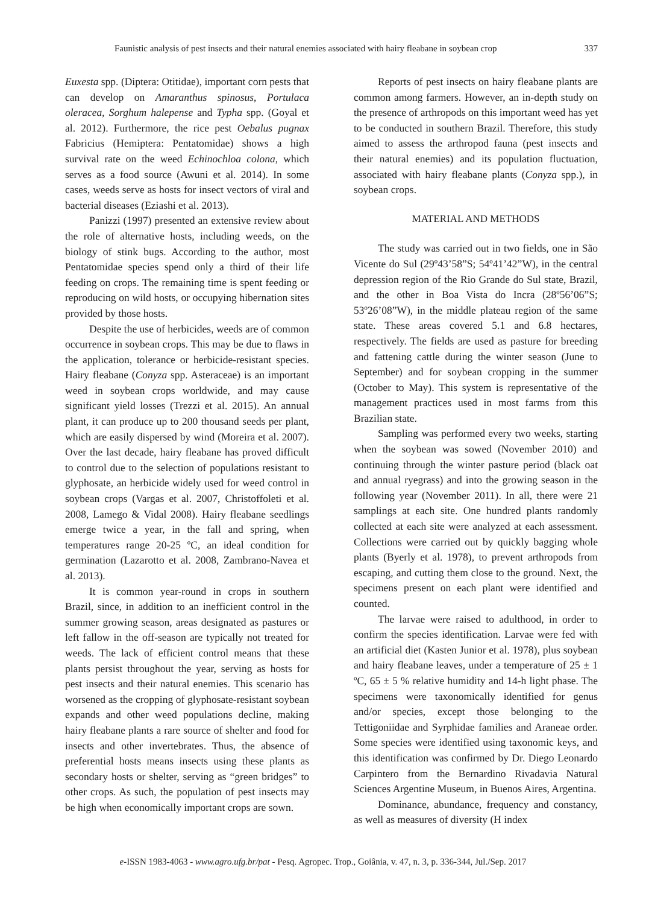Faunistic analysis of pest insects and their natural enemies associated with hairy fleabane in soybean crop 337
Euxesta spp. (Diptera: Otitidae), important corn pests that can develop on Amaranthus spinosus, Portulaca oleracea, Sorghum halepense and Typha spp. (Goyal et al. 2012). Furthermore, the rice pest Oebalus pugnax Fabricius (Hemiptera: Pentatomidae) shows a high survival rate on the weed Echinochloa colona, which serves as a food source (Awuni et al. 2014). In some cases, weeds serve as hosts for insect vectors of viral and bacterial diseases (Eziashi et al. 2013).
Panizzi (1997) presented an extensive review about the role of alternative hosts, including weeds, on the biology of stink bugs. According to the author, most Pentatomidae species spend only a third of their life feeding on crops. The remaining time is spent feeding or reproducing on wild hosts, or occupying hibernation sites provided by those hosts.
Despite the use of herbicides, weeds are of common occurrence in soybean crops. This may be due to flaws in the application, tolerance or herbicide-resistant species. Hairy fleabane (Conyza spp. Asteraceae) is an important weed in soybean crops worldwide, and may cause significant yield losses (Trezzi et al. 2015). An annual plant, it can produce up to 200 thousand seeds per plant, which are easily dispersed by wind (Moreira et al. 2007). Over the last decade, hairy fleabane has proved difficult to control due to the selection of populations resistant to glyphosate, an herbicide widely used for weed control in soybean crops (Vargas et al. 2007, Christoffoleti et al. 2008, Lamego & Vidal 2008). Hairy fleabane seedlings emerge twice a year, in the fall and spring, when temperatures range 20-25 ºC, an ideal condition for germination (Lazarotto et al. 2008, Zambrano-Navea et al. 2013).
It is common year-round in crops in southern Brazil, since, in addition to an inefficient control in the summer growing season, areas designated as pastures or left fallow in the off-season are typically not treated for weeds. The lack of efficient control means that these plants persist throughout the year, serving as hosts for pest insects and their natural enemies. This scenario has worsened as the cropping of glyphosate-resistant soybean expands and other weed populations decline, making hairy fleabane plants a rare source of shelter and food for insects and other invertebrates. Thus, the absence of preferential hosts means insects using these plants as secondary hosts or shelter, serving as “green bridges” to other crops. As such, the population of pest insects may be high when economically important crops are sown.
Reports of pest insects on hairy fleabane plants are common among farmers. However, an in-depth study on the presence of arthropods on this important weed has yet to be conducted in southern Brazil. Therefore, this study aimed to assess the arthropod fauna (pest insects and their natural enemies) and its population fluctuation, associated with hairy fleabane plants (Conyza spp.), in soybean crops.
MATERIAL AND METHODS
The study was carried out in two fields, one in São Vicente do Sul (29º43’58”S; 54º41’42”W), in the central depression region of the Rio Grande do Sul state, Brazil, and the other in Boa Vista do Incra (28º56’06”S; 53º26’08”W), in the middle plateau region of the same state. These areas covered 5.1 and 6.8 hectares, respectively. The fields are used as pasture for breeding and fattening cattle during the winter season (June to September) and for soybean cropping in the summer (October to May). This system is representative of the management practices used in most farms from this Brazilian state.
Sampling was performed every two weeks, starting when the soybean was sowed (November 2010) and continuing through the winter pasture period (black oat and annual ryegrass) and into the growing season in the following year (November 2011). In all, there were 21 samplings at each site. One hundred plants randomly collected at each site were analyzed at each assessment. Collections were carried out by quickly bagging whole plants (Byerly et al. 1978), to prevent arthropods from escaping, and cutting them close to the ground. Next, the specimens present on each plant were identified and counted.
The larvae were raised to adulthood, in order to confirm the species identification. Larvae were fed with an artificial diet (Kasten Junior et al. 1978), plus soybean and hairy fleabane leaves, under a temperature of 25 ± 1 ºC, 65 ± 5 % relative humidity and 14-h light phase. The specimens were taxonomically identified for genus and/or species, except those belonging to the Tettigoniidae and Syrphidae families and Araneae order. Some species were identified using taxonomic keys, and this identification was confirmed by Dr. Diego Leonardo Carpintero from the Bernardino Rivadavia Natural Sciences Argentine Museum, in Buenos Aires, Argentina.
Dominance, abundance, frequency and constancy, as well as measures of diversity (H index
e-ISSN 1983-4063 - www.agro.ufg.br/pat - Pesq. Agropec. Trop., Goiânia, v. 47, n. 3, p. 336-344, Jul./Sep. 2017